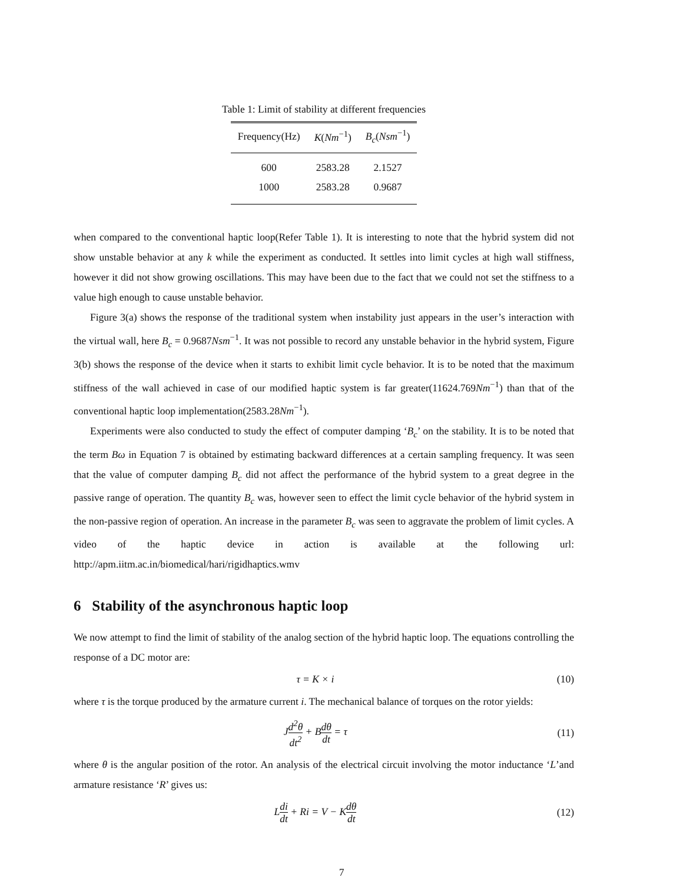Table 1: Limit of stability at different frequencies
| Frequency(Hz) | K ( Nm<sup>−1</sup>) | B<sub>c</sub> ( Nsm<sup>−1</sup>) |
| --- | --- | --- |
| 600 | 2583.28 | 2.1527 |
| 1000 | 2583.28 | 0.9687 |
when compared to the conventional haptic loop(Refer Table 1). It is interesting to note that the hybrid system did not show unstable behavior at any k while the experiment as conducted. It settles into limit cycles at high wall stiffness, however it did not show growing oscillations. This may have been due to the fact that we could not set the stiffness to a value high enough to cause unstable behavior.
Figure 3(a) shows the response of the traditional system when instability just appears in the user’s interaction with the virtual wall, here B<sub>c</sub> = 0.9687Nsm<sup>−1</sup>. It was not possible to record any unstable behavior in the hybrid system, Figure 3(b) shows the response of the device when it starts to exhibit limit cycle behavior. It is to be noted that the maximum stiffness of the wall achieved in case of our modified haptic system is far greater(11624.769Nm<sup>−1</sup>) than that of the conventional haptic loop implementation(2583.28Nm<sup>−1</sup>).
Experiments were also conducted to study the effect of computer damping ‘B<sub>c</sub>’ on the stability. It is to be noted that the term Bω in Equation 7 is obtained by estimating backward differences at a certain sampling frequency. It was seen that the value of computer damping B<sub>c</sub> did not affect the performance of the hybrid system to a great degree in the passive range of operation. The quantity B<sub>c</sub> was, however seen to effect the limit cycle behavior of the hybrid system in the non-passive region of operation. An increase in the parameter B<sub>c</sub> was seen to aggravate the problem of limit cycles. A video of the haptic device in action is available at the following url: http://apm.iitm.ac.in/biomedical/hari/rigidhaptics.wmv
6 Stability of the asynchronous haptic loop
We now attempt to find the limit of stability of the analog section of the hybrid haptic loop. The equations controlling the response of a DC motor are:
τ = K × i (10)
where τ is the torque produced by the armature current i. The mechanical balance of torques on the rotor yields:
Jd<sup>2</sup>θ dt<sup>2</sup> + Bdθ dt = τ (11)
where θ is the angular position of the rotor. An analysis of the electrical circuit involving the motor inductance ‘L’and armature resistance ‘R’ gives us:
Ldi dt + Ri = V − Kdθ dt (12)
7